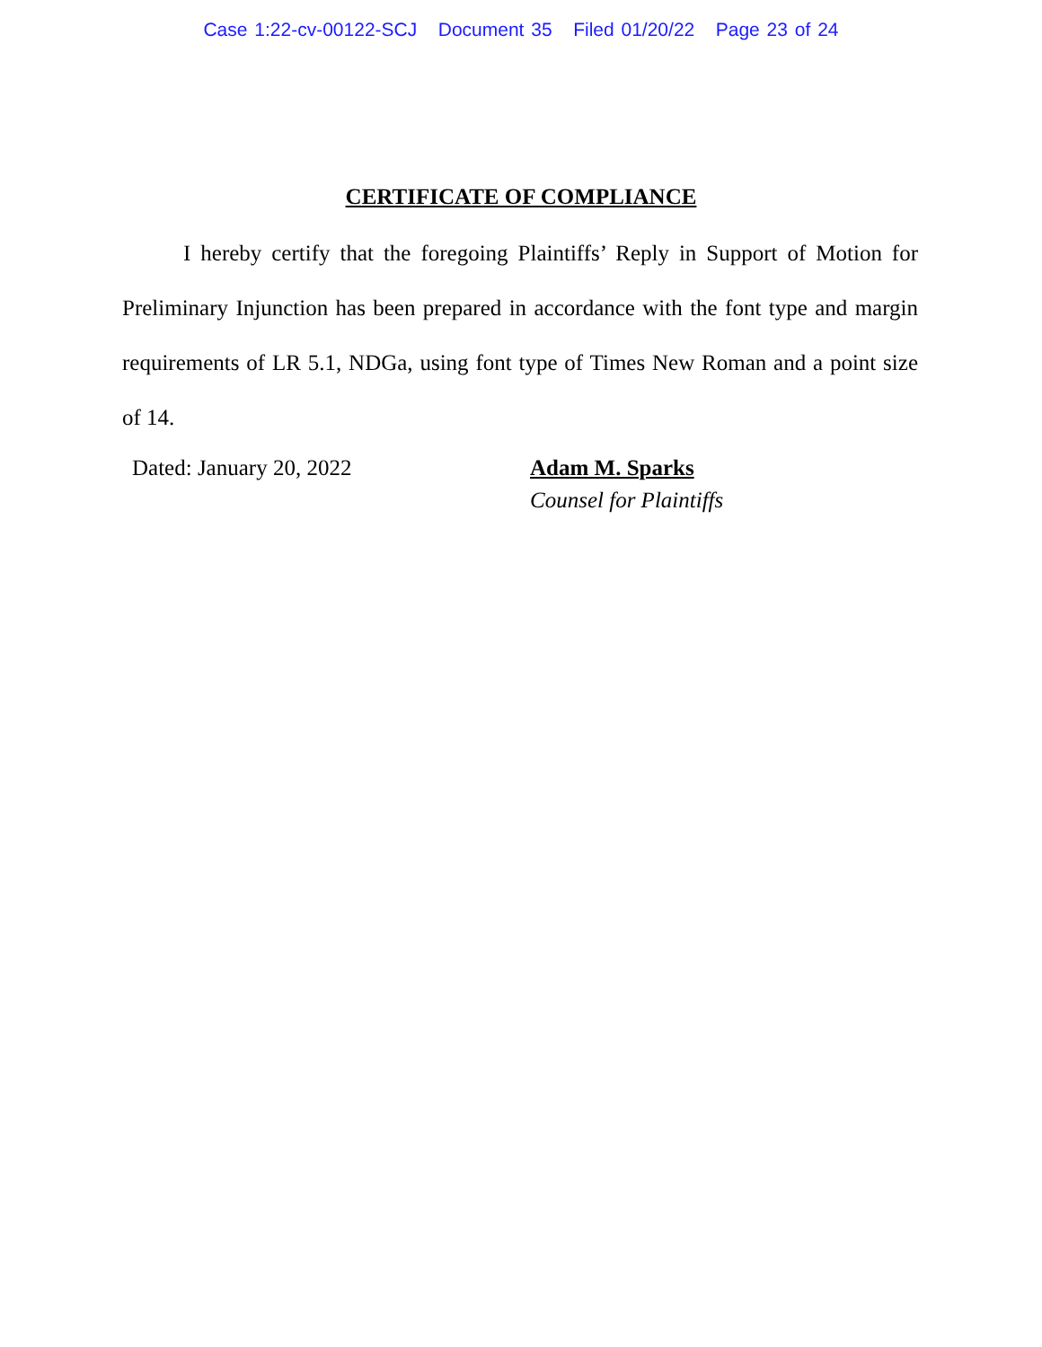Case 1:22-cv-00122-SCJ Document 35 Filed 01/20/22 Page 23 of 24
CERTIFICATE OF COMPLIANCE
I hereby certify that the foregoing Plaintiffs’ Reply in Support of Motion for Preliminary Injunction has been prepared in accordance with the font type and margin requirements of LR 5.1, NDGa, using font type of Times New Roman and a point size of 14.
Dated: January 20, 2022 Adam M. Sparks
Counsel for Plaintiffs